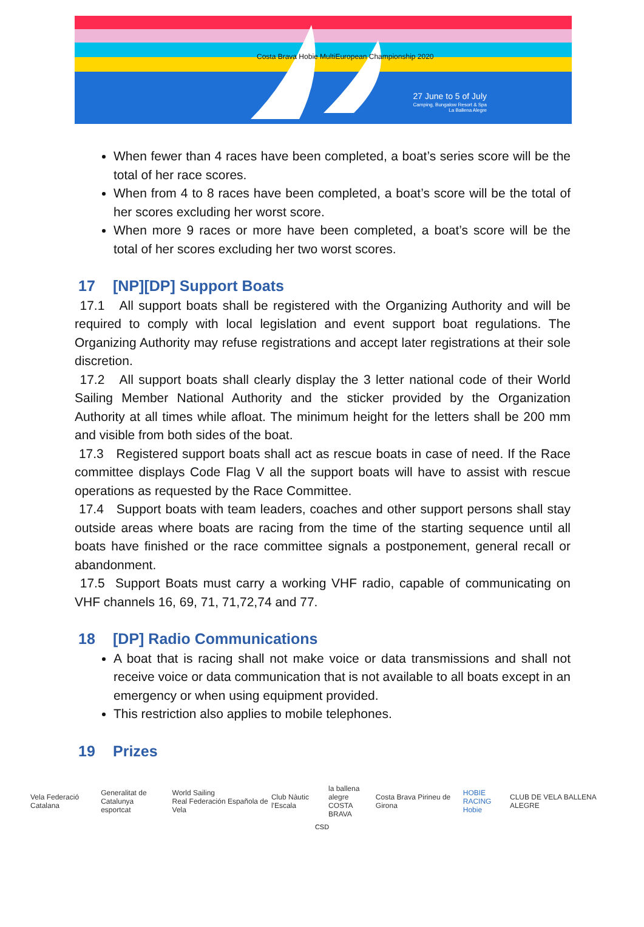27 June to 5 of July
Camping, Bungalow Resort & Spa
La Ballena Alegre
Costa Brava Hobie MultiEuropean Championship 2020
When fewer than 4 races have been completed, a boat’s series score will be the total of her race scores.
When from 4 to 8 races have been completed, a boat’s score will be the total of her scores excluding her worst score.
When more 9 races or more have been completed, a boat’s score will be the total of her scores excluding her two worst scores.
17 [NP][DP] Support Boats
17.1 All support boats shall be registered with the Organizing Authority and will be required to comply with local legislation and event support boat regulations. The Organizing Authority may refuse registrations and accept later registrations at their sole discretion.
17.2 All support boats shall clearly display the 3 letter national code of their World Sailing Member National Authority and the sticker provided by the Organization Authority at all times while afloat. The minimum height for the letters shall be 200 mm and visible from both sides of the boat.
17.3 Registered support boats shall act as rescue boats in case of need. If the Race committee displays Code Flag V all the support boats will have to assist with rescue operations as requested by the Race Committee.
17.4 Support boats with team leaders, coaches and other support persons shall stay outside areas where boats are racing from the time of the starting sequence until all boats have finished or the race committee signals a postponement, general recall or abandonment.
17.5 Support Boats must carry a working VHF radio, capable of communicating on VHF channels 16, 69, 71, 71,72,74 and 77.
18 [DP] Radio Communications
A boat that is racing shall not make voice or data transmissions and shall not receive voice or data communication that is not available to all boats except in an emergency or when using equipment provided.
This restriction also applies to mobile telephones.
19 Prizes
Vela Federació Catalana
Generalitat de Catalunya
esportcat
World Sailing
Real Federación Española de Vela
Club Nàutic l'Escala
la ballena alegre
COSTA BRAVA
Costa Brava Pirineu de Girona
HOBIE RACING
Hobie
CLUB DE VELA BALLENA ALEGRE
CSD